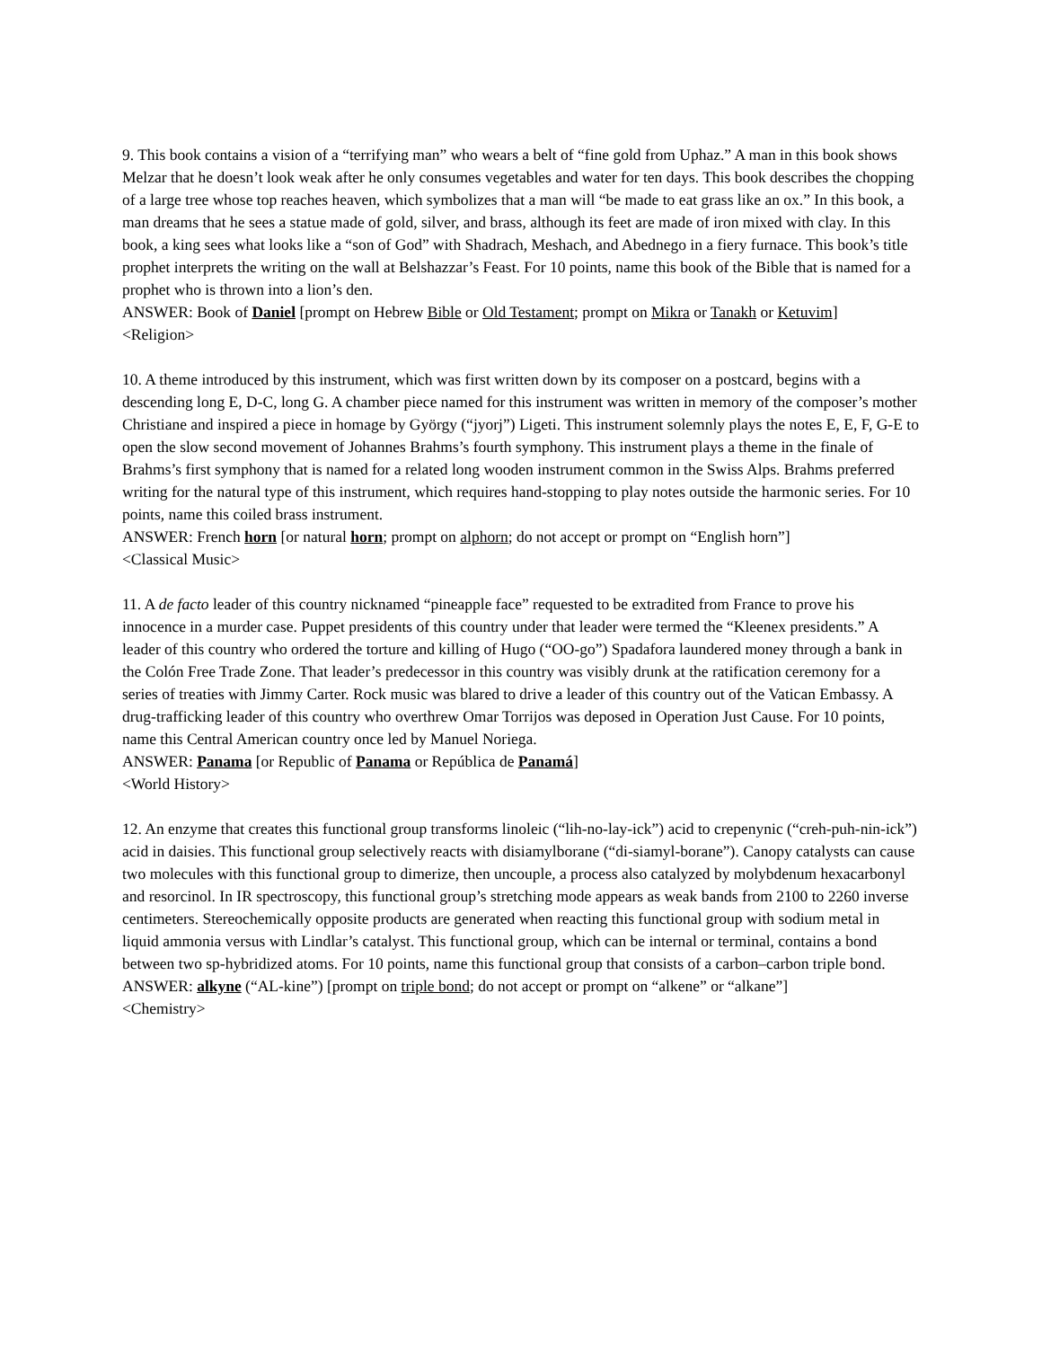9. This book contains a vision of a “terrifying man” who wears a belt of “fine gold from Uphaz.” A man in this book shows Melzar that he doesn’t look weak after he only consumes vegetables and water for ten days. This book describes the chopping of a large tree whose top reaches heaven, which symbolizes that a man will “be made to eat grass like an ox.” In this book, a man dreams that he sees a statue made of gold, silver, and brass, although its feet are made of iron mixed with clay. In this book, a king sees what looks like a “son of God” with Shadrach, Meshach, and Abednego in a fiery furnace. This book’s title prophet interprets the writing on the wall at Belshazzar’s Feast. For 10 points, name this book of the Bible that is named for a prophet who is thrown into a lion’s den.
ANSWER: Book of Daniel [prompt on Hebrew Bible or Old Testament; prompt on Mikra or Tanakh or Ketuvim]
<Religion>
10. A theme introduced by this instrument, which was first written down by its composer on a postcard, begins with a descending long E, D-C, long G. A chamber piece named for this instrument was written in memory of the composer’s mother Christiane and inspired a piece in homage by György (“jyorj”) Ligeti. This instrument solemnly plays the notes E, E, F, G-E to open the slow second movement of Johannes Brahms’s fourth symphony. This instrument plays a theme in the finale of Brahms’s first symphony that is named for a related long wooden instrument common in the Swiss Alps. Brahms preferred writing for the natural type of this instrument, which requires hand-stopping to play notes outside the harmonic series. For 10 points, name this coiled brass instrument.
ANSWER: French horn [or natural horn; prompt on alphorn; do not accept or prompt on “English horn”]
<Classical Music>
11. A de facto leader of this country nicknamed “pineapple face” requested to be extradited from France to prove his innocence in a murder case. Puppet presidents of this country under that leader were termed the “Kleenex presidents.” A leader of this country who ordered the torture and killing of Hugo (“OO-go”) Spadafora laundered money through a bank in the Colón Free Trade Zone. That leader’s predecessor in this country was visibly drunk at the ratification ceremony for a series of treaties with Jimmy Carter. Rock music was blared to drive a leader of this country out of the Vatican Embassy. A drug-trafficking leader of this country who overthrew Omar Torrijos was deposed in Operation Just Cause. For 10 points, name this Central American country once led by Manuel Noriega.
ANSWER: Panama [or Republic of Panama or República de Panamá]
<World History>
12. An enzyme that creates this functional group transforms linoleic (“lih-no-lay-ick”) acid to crepenynic (“creh-puh-nin-ick”) acid in daisies. This functional group selectively reacts with disiamylborane (“di-siamyl-borane”). Canopy catalysts can cause two molecules with this functional group to dimerize, then uncouple, a process also catalyzed by molybdenum hexacarbonyl and resorcinol. In IR spectroscopy, this functional group’s stretching mode appears as weak bands from 2100 to 2260 inverse centimeters. Stereochemically opposite products are generated when reacting this functional group with sodium metal in liquid ammonia versus with Lindlar’s catalyst. This functional group, which can be internal or terminal, contains a bond between two sp-hybridized atoms. For 10 points, name this functional group that consists of a carbon–carbon triple bond.
ANSWER: alkyne (“AL-kine”) [prompt on triple bond; do not accept or prompt on “alkene” or “alkane”]
<Chemistry>